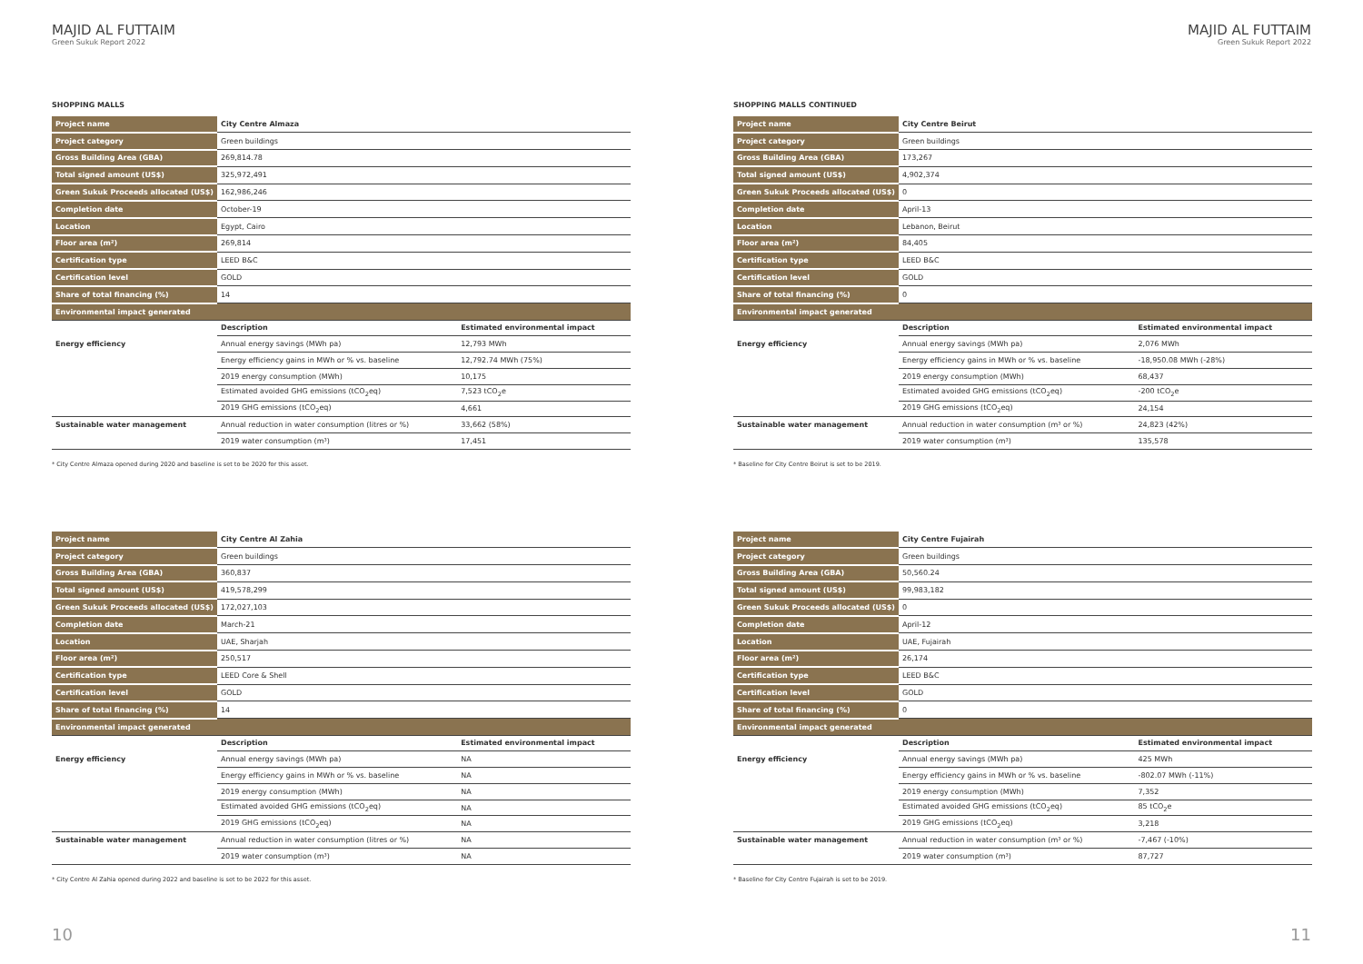MAJID AL FUTTAIM
Green Sukuk Report 2022
SHOPPING MALLS
| Project name | City Centre Almaza | |
| Project category | Green buildings | |
| Gross Building Area (GBA) | 269,814.78 | |
| Total signed amount (US$) | 325,972,491 | |
| Green Sukuk Proceeds allocated (US$) | 162,986,246 | |
| Completion date | October-19 | |
| Location | Egypt, Cairo | |
| Floor area (m²) | 269,814 | |
| Certification type | LEED B&C | |
| Certification level | GOLD | |
| Share of total financing (%) | 14 | |
| Environmental impact generated | | |
| | Description | Estimated environmental impact |
| Energy efficiency | Annual energy savings (MWh pa) | 12,793 MWh |
| | Energy efficiency gains in MWh or % vs. baseline | 12,792.74 MWh (75%) |
| | 2019 energy consumption (MWh) | 10,175 |
| | Estimated avoided GHG emissions (tCO<sub>2</sub>eq) | 7,523 tCO<sub>2</sub>e |
| | 2019 GHG emissions (tCO<sub>2</sub>eq) | 4,661 |
| Sustainable water management | Annual reduction in water consumption (litres or %) | 33,662 (58%) |
| | 2019 water consumption (m³) | 17,451 |
* City Centre Almaza opened during 2020 and baseline is set to be 2020 for this asset.
| Project name | City Centre Al Zahia | |
| Project category | Green buildings | |
| Gross Building Area (GBA) | 360,837 | |
| Total signed amount (US$) | 419,578,299 | |
| Green Sukuk Proceeds allocated (US$) | 172,027,103 | |
| Completion date | March-21 | |
| Location | UAE, Sharjah | |
| Floor area (m²) | 250,517 | |
| Certification type | LEED Core & Shell | |
| Certification level | GOLD | |
| Share of total financing (%) | 14 | |
| Environmental impact generated | | |
| | Description | Estimated environmental impact |
| Energy efficiency | Annual energy savings (MWh pa) | NA |
| | Energy efficiency gains in MWh or % vs. baseline | NA |
| | 2019 energy consumption (MWh) | NA |
| | Estimated avoided GHG emissions (tCO<sub>2</sub>eq) | NA |
| | 2019 GHG emissions (tCO<sub>2</sub>eq) | NA |
| Sustainable water management | Annual reduction in water consumption (litres or %) | NA |
| | 2019 water consumption (m³) | NA |
* City Centre Al Zahia opened during 2022 and baseline is set to be 2022 for this asset.
10
MAJID AL FUTTAIM
Green Sukuk Report 2022
SHOPPING MALLS CONTINUED
| Project name | City Centre Beirut | |
| Project category | Green buildings | |
| Gross Building Area (GBA) | 173,267 | |
| Total signed amount (US$) | 4,902,374 | |
| Green Sukuk Proceeds allocated (US$) | 0 | |
| Completion date | April-13 | |
| Location | Lebanon, Beirut | |
| Floor area (m²) | 84,405 | |
| Certification type | LEED B&C | |
| Certification level | GOLD | |
| Share of total financing (%) | 0 | |
| Environmental impact generated | | |
| | Description | Estimated environmental impact |
| Energy efficiency | Annual energy savings (MWh pa) | 2,076 MWh |
| | Energy efficiency gains in MWh or % vs. baseline | -18,950.08 MWh (-28%) |
| | 2019 energy consumption (MWh) | 68,437 |
| | Estimated avoided GHG emissions (tCO<sub>2</sub>eq) | -200 tCO<sub>2</sub>e |
| | 2019 GHG emissions (tCO<sub>2</sub>eq) | 24,154 |
| Sustainable water management | Annual reduction in water consumption (m³ or %) | 24,823 (42%) |
| | 2019 water consumption (m³) | 135,578 |
* Baseline for City Centre Beirut is set to be 2019.
| Project name | City Centre Fujairah | |
| Project category | Green buildings | |
| Gross Building Area (GBA) | 50,560.24 | |
| Total signed amount (US$) | 99,983,182 | |
| Green Sukuk Proceeds allocated (US$) | 0 | |
| Completion date | April-12 | |
| Location | UAE, Fujairah | |
| Floor area (m²) | 26,174 | |
| Certification type | LEED B&C | |
| Certification level | GOLD | |
| Share of total financing (%) | 0 | |
| Environmental impact generated | | |
| | Description | Estimated environmental impact |
| Energy efficiency | Annual energy savings (MWh pa) | 425 MWh |
| | Energy efficiency gains in MWh or % vs. baseline | -802.07 MWh (-11%) |
| | 2019 energy consumption (MWh) | 7,352 |
| | Estimated avoided GHG emissions (tCO<sub>2</sub>eq) | 85 tCO<sub>2</sub>e |
| | 2019 GHG emissions (tCO<sub>2</sub>eq) | 3,218 |
| Sustainable water management | Annual reduction in water consumption (m³ or %) | -7,467 (-10%) |
| | 2019 water consumption (m³) | 87,727 |
* Baseline for City Centre Fujairah is set to be 2019.
11